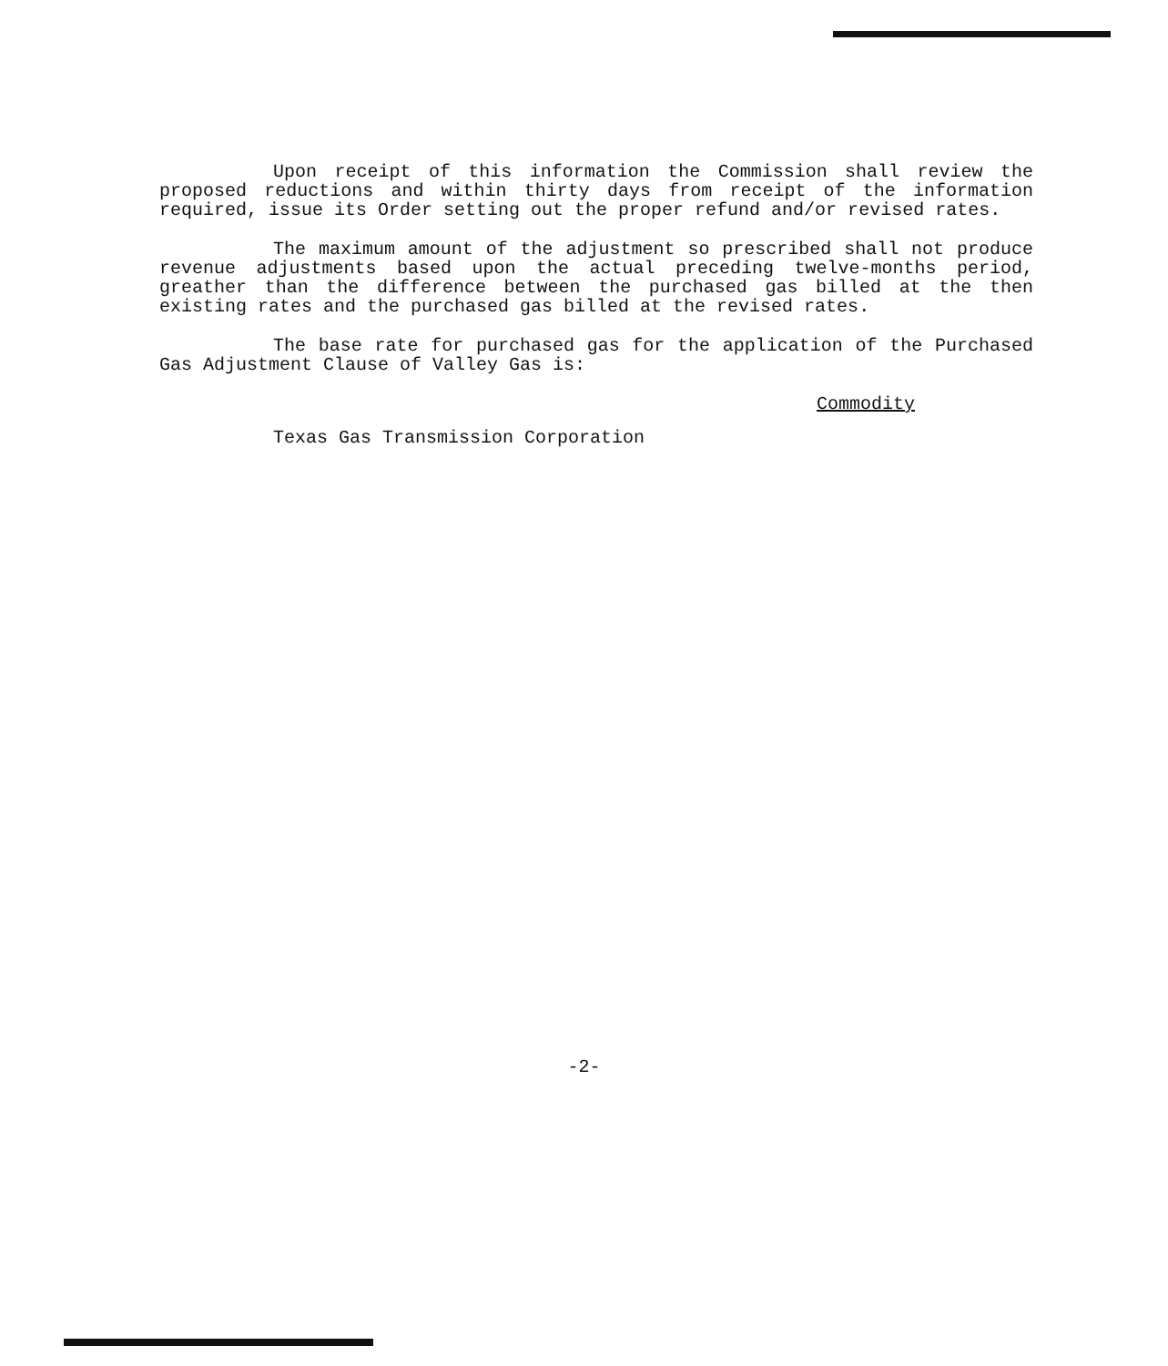Upon receipt of this information the Commission shall review the proposed reductions and within thirty days from receipt of the information required, issue its Order setting out the proper refund and/or revised rates.
The maximum amount of the adjustment so prescribed shall not produce revenue adjustments based upon the actual preceding twelve-months period, greather than the difference between the purchased gas billed at the then existing rates and the purchased gas billed at the revised rates.
The base rate for purchased gas for the application of the Purchased Gas Adjustment Clause of Valley Gas is:
Commodity
Texas Gas Transmission Corporation
-2-